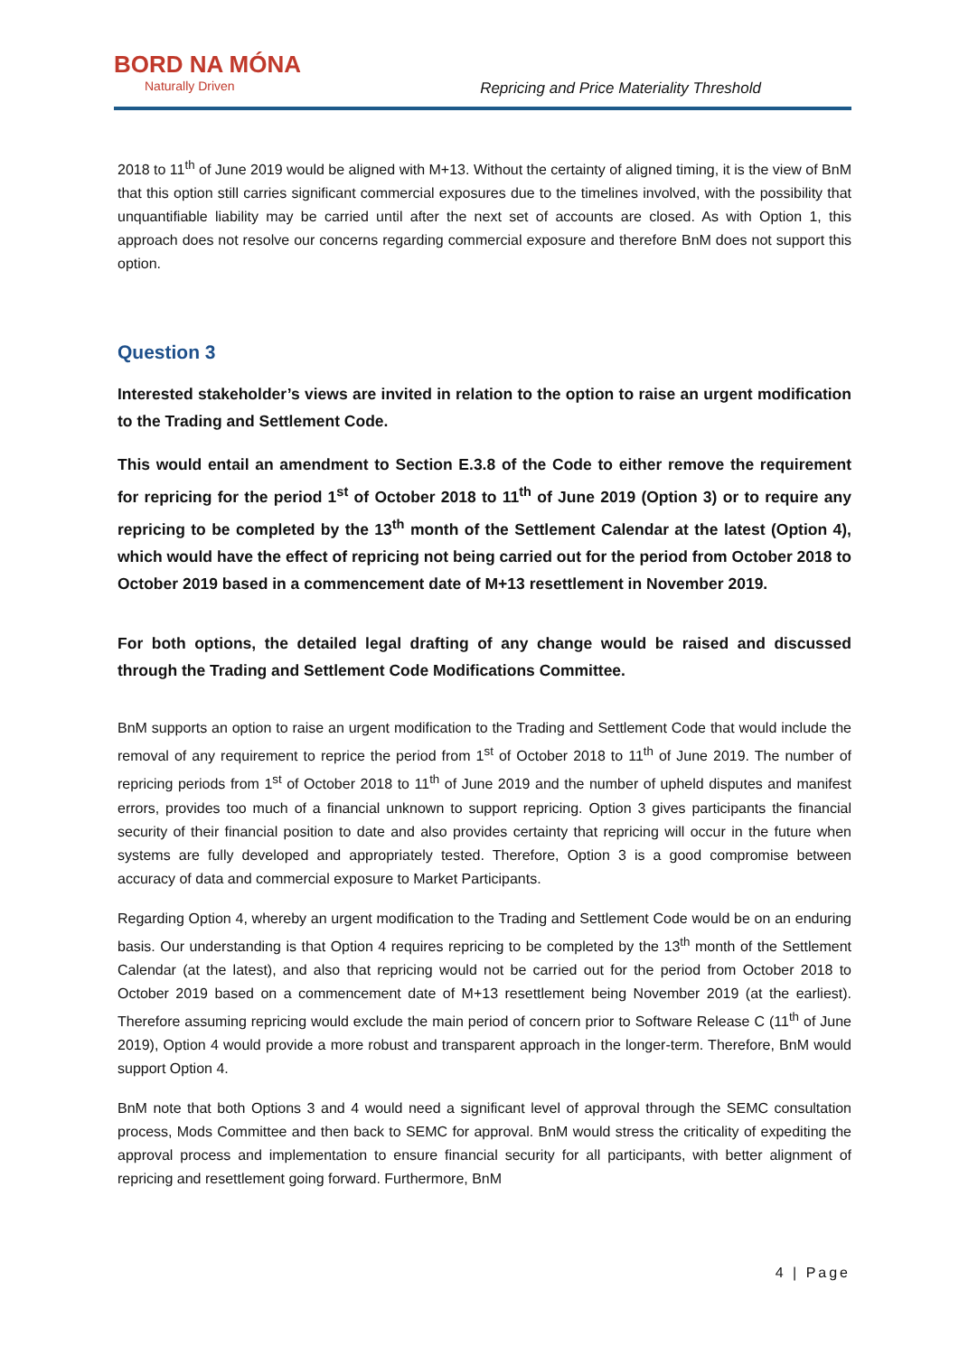BORD NA MÓNA
Naturally Driven
Repricing and Price Materiality Threshold
2018 to 11<sup>th</sup> of June 2019 would be aligned with M+13. Without the certainty of aligned timing, it is the view of BnM that this option still carries significant commercial exposures due to the timelines involved, with the possibility that unquantifiable liability may be carried until after the next set of accounts are closed. As with Option 1, this approach does not resolve our concerns regarding commercial exposure and therefore BnM does not support this option.
Question 3
Interested stakeholder’s views are invited in relation to the option to raise an urgent modification to the Trading and Settlement Code.
This would entail an amendment to Section E.3.8 of the Code to either remove the requirement for repricing for the period 1<sup>st</sup> of October 2018 to 11<sup>th</sup> of June 2019 (Option 3) or to require any repricing to be completed by the 13<sup>th</sup> month of the Settlement Calendar at the latest (Option 4), which would have the effect of repricing not being carried out for the period from October 2018 to October 2019 based in a commencement date of M+13 resettlement in November 2019.
For both options, the detailed legal drafting of any change would be raised and discussed through the Trading and Settlement Code Modifications Committee.
BnM supports an option to raise an urgent modification to the Trading and Settlement Code that would include the removal of any requirement to reprice the period from 1<sup>st</sup> of October 2018 to 11<sup>th</sup> of June 2019. The number of repricing periods from 1<sup>st</sup> of October 2018 to 11<sup>th</sup> of June 2019 and the number of upheld disputes and manifest errors, provides too much of a financial unknown to support repricing. Option 3 gives participants the financial security of their financial position to date and also provides certainty that repricing will occur in the future when systems are fully developed and appropriately tested. Therefore, Option 3 is a good compromise between accuracy of data and commercial exposure to Market Participants.
Regarding Option 4, whereby an urgent modification to the Trading and Settlement Code would be on an enduring basis. Our understanding is that Option 4 requires repricing to be completed by the 13<sup>th</sup> month of the Settlement Calendar (at the latest), and also that repricing would not be carried out for the period from October 2018 to October 2019 based on a commencement date of M+13 resettlement being November 2019 (at the earliest). Therefore assuming repricing would exclude the main period of concern prior to Software Release C (11<sup>th</sup> of June 2019), Option 4 would provide a more robust and transparent approach in the longer-term. Therefore, BnM would support Option 4.
BnM note that both Options 3 and 4 would need a significant level of approval through the SEMC consultation process, Mods Committee and then back to SEMC for approval. BnM would stress the criticality of expediting the approval process and implementation to ensure financial security for all participants, with better alignment of repricing and resettlement going forward. Furthermore, BnM
4 | Page